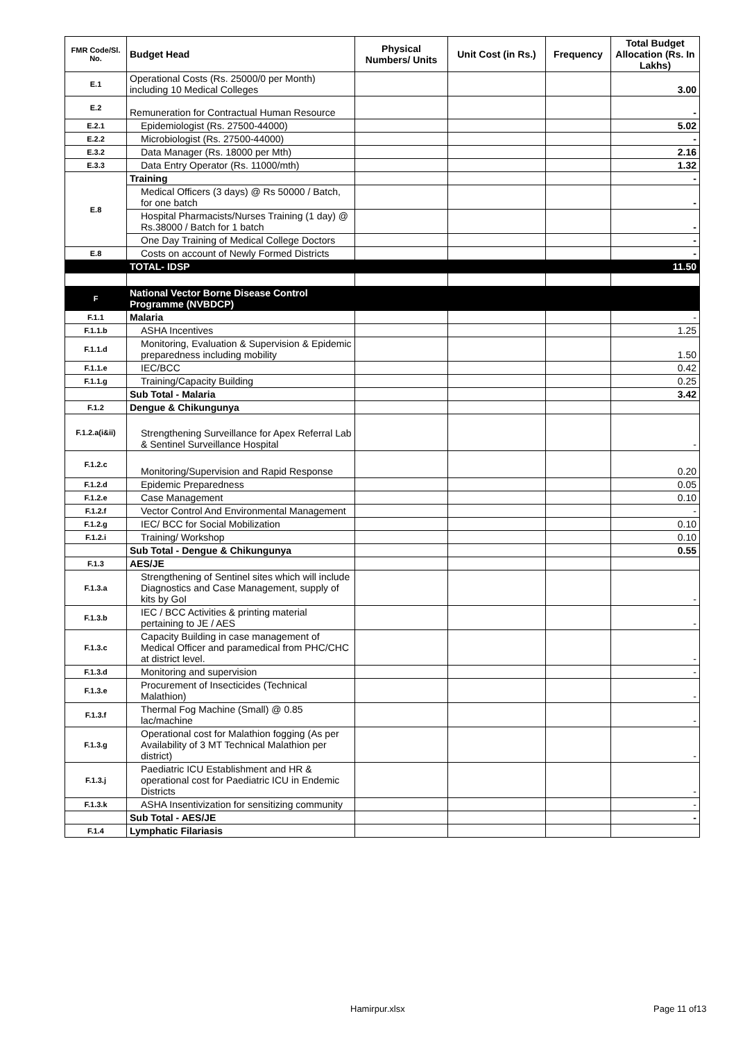| FMR Code/Sl. No. | Budget Head | Physical Numbers/ Units | Unit Cost (in Rs.) | Frequency | Total Budget Allocation (Rs. In Lakhs) |
| --- | --- | --- | --- | --- | --- |
| E.1 | Operational Costs (Rs. 25000/0 per Month) including 10 Medical Colleges | | | | 3.00 |
| E.2 | Remuneration for Contractual Human Resource | | | | - |
| E.2.1 | Epidemiologist (Rs. 27500-44000) | | | | 5.02 |
| E.2.2 | Microbiologist (Rs. 27500-44000) | | | | - |
| E.3.2 | Data Manager (Rs. 18000 per Mth) | | | | 2.16 |
| E.3.3 | Data Entry Operator (Rs. 11000/mth) | | | | 1.32 |
| E.8 | Training | | | | - |
| | Medical Officers (3 days) @ Rs 50000 / Batch, for one batch | | | | - |
| | Hospital Pharmacists/Nurses Training (1 day) @ Rs.38000 / Batch for 1 batch | | | | - |
| | One Day Training of Medical College Doctors | | | | - |
| E.8 | Costs on account of Newly Formed Districts | | | | - |
| | TOTAL- IDSP | | | | 11.50 |
| F | National Vector Borne Disease Control Programme (NVBDCP) | | | | |
| F.1.1 | Malaria | | | | - |
| F.1.1.b | ASHA Incentives | | | | 1.25 |
| F.1.1.d | Monitoring, Evaluation & Supervision & Epidemic preparedness including mobility | | | | 1.50 |
| F.1.1.e | IEC/BCC | | | | 0.42 |
| F.1.1.g | Training/Capacity Building | | | | 0.25 |
| | Sub Total - Malaria | | | | 3.42 |
| F.1.2 | Dengue & Chikungunya | | | | |
| F.1.2.a(i&ii) | Strengthening Surveillance for Apex Referral Lab & Sentinel Surveillance Hospital | | | | - |
| F.1.2.c | Monitoring/Supervision and Rapid Response | | | | 0.20 |
| F.1.2.d | Epidemic Preparedness | | | | 0.05 |
| F.1.2.e | Case Management | | | | 0.10 |
| F.1.2.f | Vector Control And Environmental Management | | | | - |
| F.1.2.g | IEC/ BCC for Social Mobilization | | | | 0.10 |
| F.1.2.i | Training/ Workshop | | | | 0.10 |
| | Sub Total - Dengue & Chikungunya | | | | 0.55 |
| F.1.3 | AES/JE | | | | |
| F.1.3.a | Strengthening of Sentinel sites which will include Diagnostics and Case Management, supply of kits by GoI | | | | - |
| F.1.3.b | IEC / BCC Activities & printing material pertaining to JE / AES | | | | - |
| F.1.3.c | Capacity Building in case management of Medical Officer and paramedical from PHC/CHC at district level. | | | | - |
| F.1.3.d | Monitoring and supervision | | | | - |
| F.1.3.e | Procurement of Insecticides (Technical Malathion) | | | | - |
| F.1.3.f | Thermal Fog Machine (Small) @ 0.85 lac/machine | | | | - |
| F.1.3.g | Operational cost for Malathion fogging (As per Availability of 3 MT Technical Malathion per district) | | | | - |
| F.1.3.j | Paediatric ICU Establishment and HR & operational cost for Paediatric ICU in Endemic Districts | | | | - |
| F.1.3.k | ASHA Insentivization for sensitizing community | | | | - |
| | Sub Total - AES/JE | | | | - |
| F.1.4 | Lymphatic Filariasis | | | | |
Hamirpur.xlsx Page 11 of13